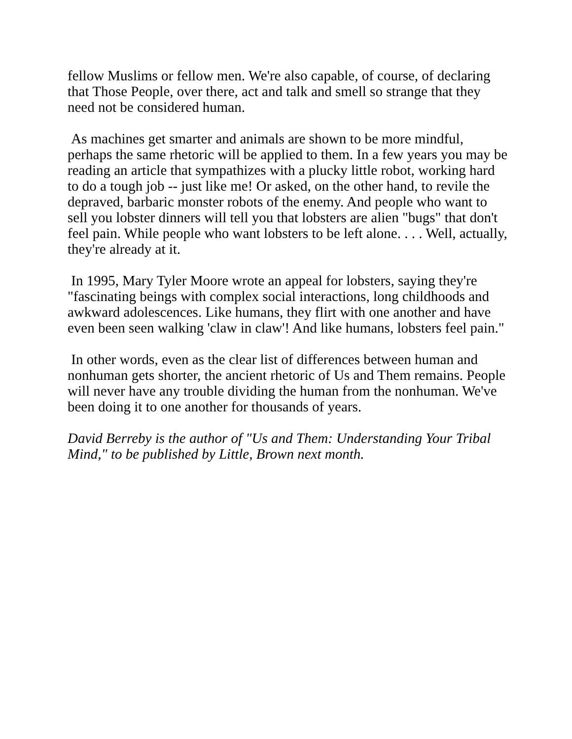fellow Muslims or fellow men. We're also capable, of course, of declaring that Those People, over there, act and talk and smell so strange that they need not be considered human.
As machines get smarter and animals are shown to be more mindful, perhaps the same rhetoric will be applied to them. In a few years you may be reading an article that sympathizes with a plucky little robot, working hard to do a tough job -- just like me! Or asked, on the other hand, to revile the depraved, barbaric monster robots of the enemy. And people who want to sell you lobster dinners will tell you that lobsters are alien "bugs" that don't feel pain. While people who want lobsters to be left alone. . . . Well, actually, they're already at it.
In 1995, Mary Tyler Moore wrote an appeal for lobsters, saying they're "fascinating beings with complex social interactions, long childhoods and awkward adolescences. Like humans, they flirt with one another and have even been seen walking 'claw in claw'! And like humans, lobsters feel pain."
In other words, even as the clear list of differences between human and nonhuman gets shorter, the ancient rhetoric of Us and Them remains. People will never have any trouble dividing the human from the nonhuman. We've been doing it to one another for thousands of years.
David Berreby is the author of "Us and Them: Understanding Your Tribal Mind," to be published by Little, Brown next month.